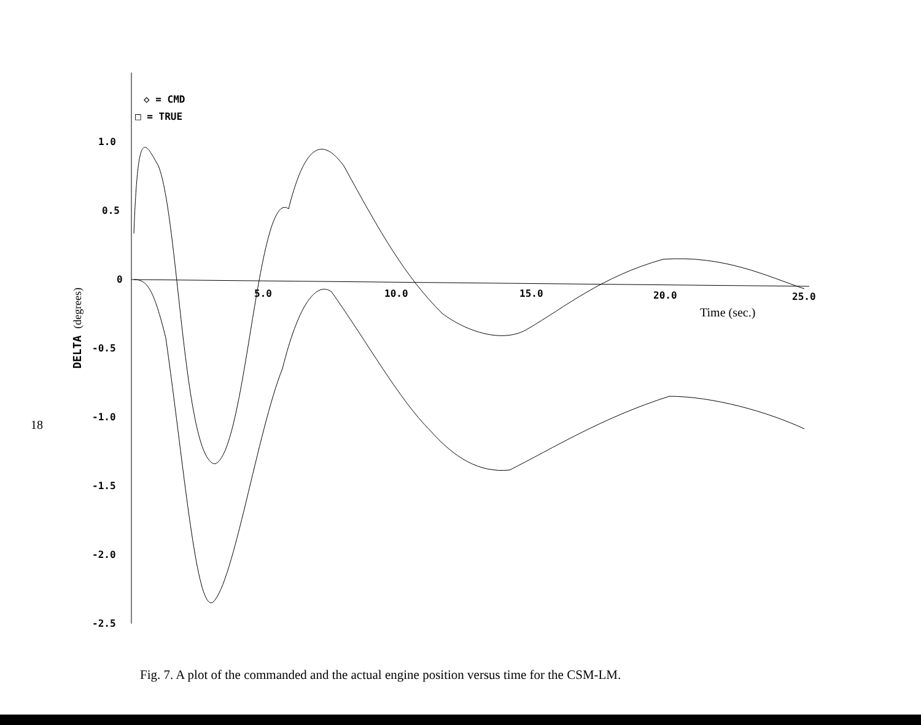18
◇ = CMD
□ = TRUE
1.0
0.5
0
-0.5
-1.0
-1.5
-2.0
-2.5
5.0
10.0
15.0
20.0
25.0
Time (sec.)
DELTA (degrees)
Fig. 7. A plot of the commanded and the actual engine position versus time for the CSM-LM.